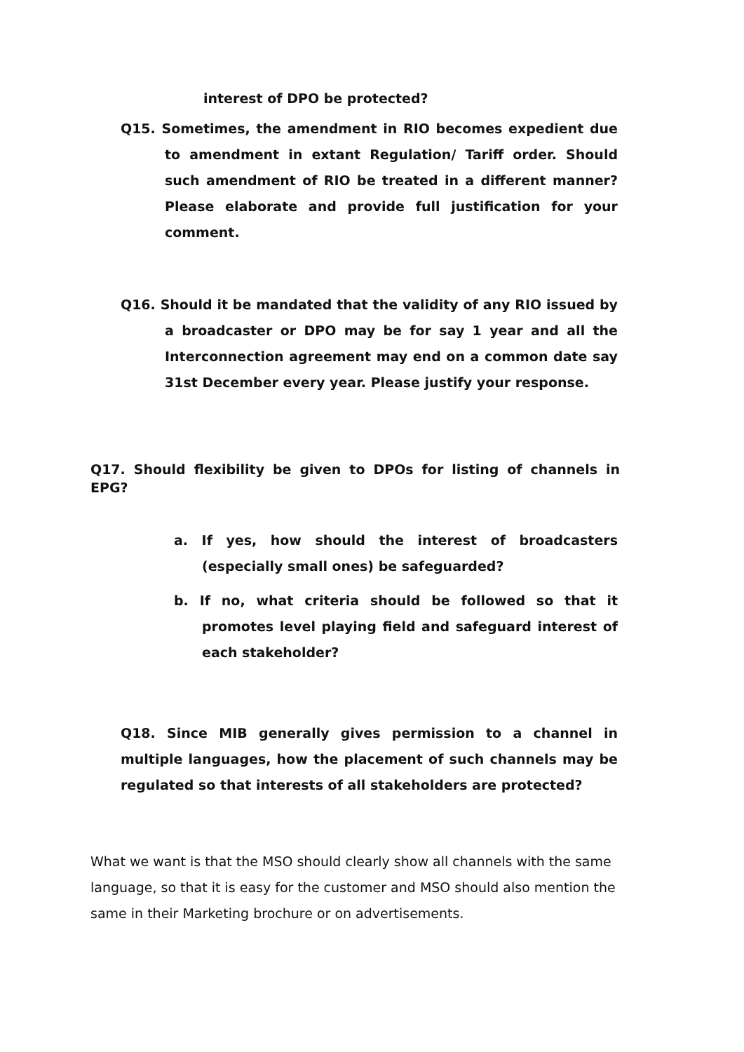interest of DPO be protected?
Q15. Sometimes, the amendment in RIO becomes expedient due to amendment in extant Regulation/ Tariff order. Should such amendment of RIO be treated in a different manner? Please elaborate and provide full justification for your comment.
Q16. Should it be mandated that the validity of any RIO issued by a broadcaster or DPO may be for say 1 year and all the Interconnection agreement may end on a common date say 31st December every year. Please justify your response.
Q17. Should flexibility be given to DPOs for listing of channels in EPG?
a. If yes, how should the interest of broadcasters (especially small ones) be safeguarded?
b. If no, what criteria should be followed so that it promotes level playing field and safeguard interest of each stakeholder?
Q18. Since MIB generally gives permission to a channel in multiple languages, how the placement of such channels may be regulated so that interests of all stakeholders are protected?
What we want is that the MSO should clearly show all channels with the same language, so that it is easy for the customer and MSO should also mention the same in their Marketing brochure or on advertisements.